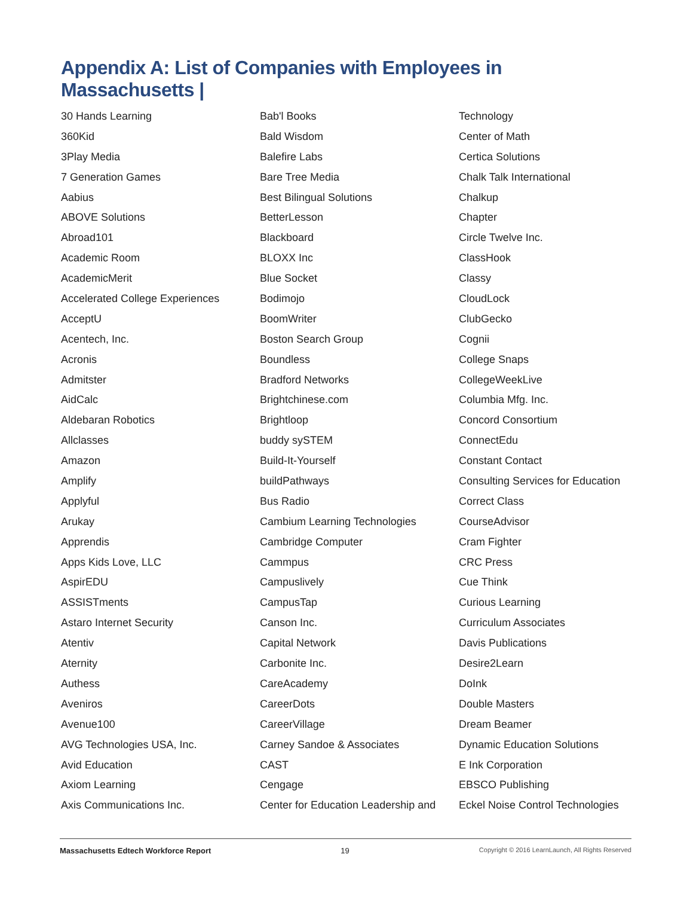Appendix A: List of Companies with Employees in Massachusetts |
30 Hands Learning
360Kid
3Play Media
7 Generation Games
Aabius
ABOVE Solutions
Abroad101
Academic Room
AcademicMerit
Accelerated College Experiences
AcceptU
Acentech, Inc.
Acronis
Admitster
AidCalc
Aldebaran Robotics
Allclasses
Amazon
Amplify
Applyful
Arukay
Apprendis
Apps Kids Love, LLC
AspirEDU
ASSISTments
Astaro Internet Security
Atentiv
Aternity
Authess
Aveniros
Avenue100
AVG Technologies USA, Inc.
Avid Education
Axiom Learning
Axis Communications Inc.
Bab'l Books
Bald Wisdom
Balefire Labs
Bare Tree Media
Best Bilingual Solutions
BetterLesson
Blackboard
BLOXX Inc
Blue Socket
Bodimojo
BoomWriter
Boston Search Group
Boundless
Bradford Networks
Brightchinese.com
Brightloop
buddy sySTEM
Build-It-Yourself
buildPathways
Bus Radio
Cambium Learning Technologies
Cambridge Computer
Cammpus
Campuslively
CampusTap
Canson Inc.
Capital Network
Carbonite Inc.
CareAcademy
CareerDots
CareerVillage
Carney Sandoe & Associates
CAST
Cengage
Center for Education Leadership and
Technology
Center of Math
Certica Solutions
Chalk Talk International
Chalkup
Chapter
Circle Twelve Inc.
ClassHook
Classy
CloudLock
ClubGecko
Cognii
College Snaps
CollegeWeekLive
Columbia Mfg. Inc.
Concord Consortium
ConnectEdu
Constant Contact
Consulting Services for Education
Correct Class
CourseAdvisor
Cram Fighter
CRC Press
Cue Think
Curious Learning
Curriculum Associates
Davis Publications
Desire2Learn
DoInk
Double Masters
Dream Beamer
Dynamic Education Solutions
E Ink Corporation
EBSCO Publishing
Eckel Noise Control Technologies
Massachusetts Edtech Workforce Report 19 Copyright © 2016 LearnLaunch, All Rights Reserved